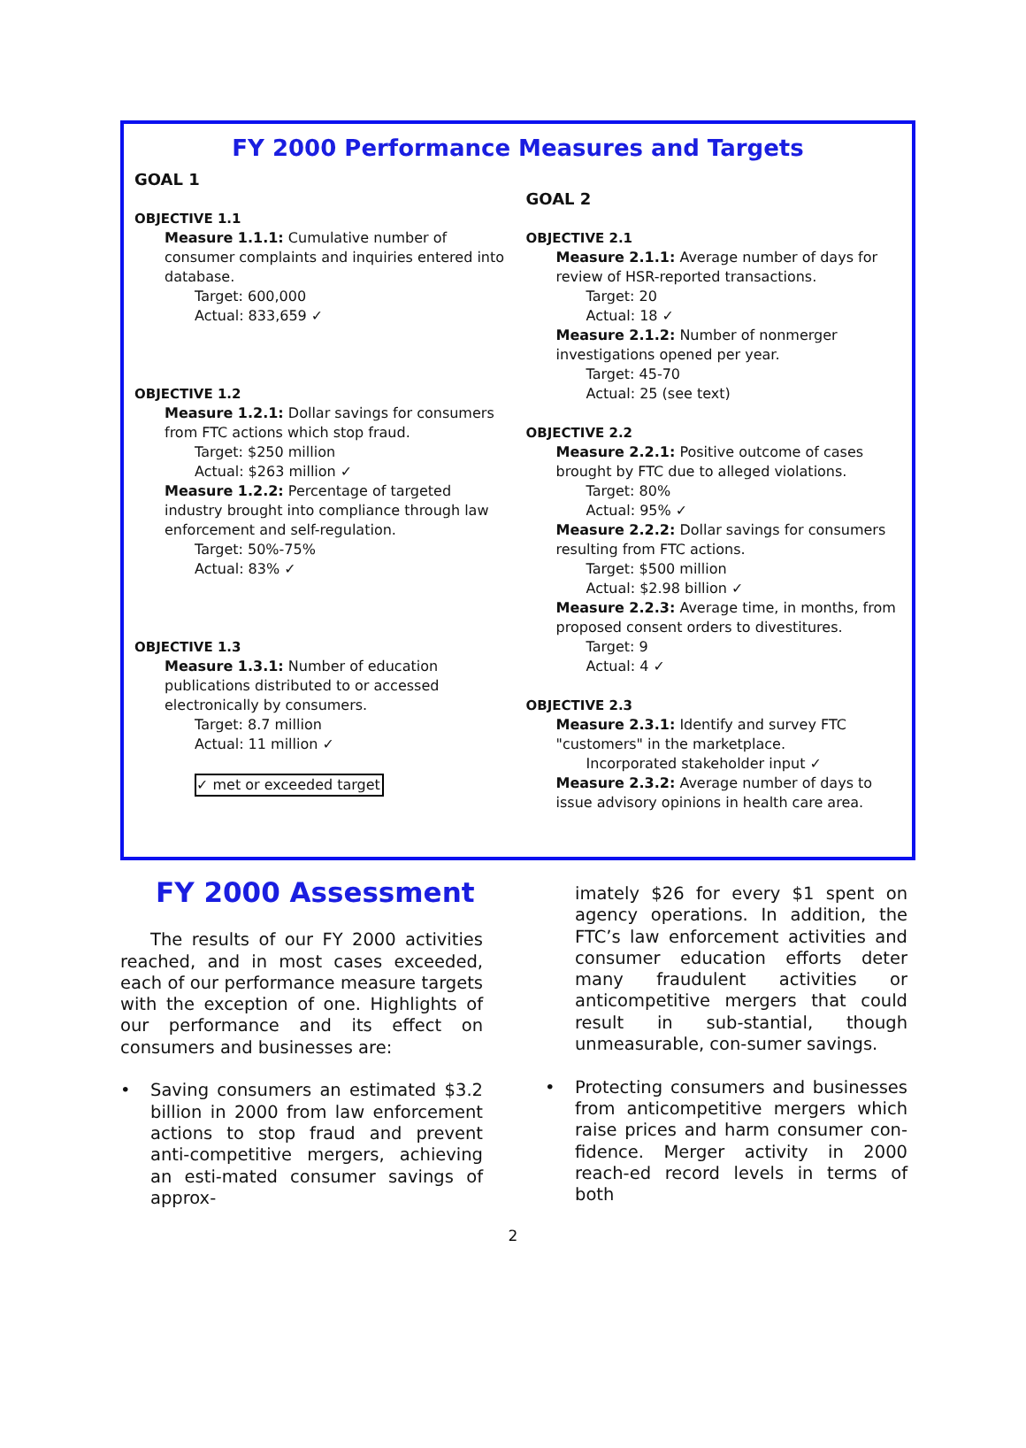FY 2000 Performance Measures and Targets
GOAL 1
OBJECTIVE 1.1
Measure 1.1.1: Cumulative number of consumer complaints and inquiries entered into database.
Target: 600,000
Actual: 833,659 ✓
OBJECTIVE 1.2
Measure 1.2.1: Dollar savings for consumers from FTC actions which stop fraud.
Target: $250 million
Actual: $263 million ✓
Measure 1.2.2: Percentage of targeted industry brought into compliance through law enforcement and self-regulation.
Target: 50%-75%
Actual: 83% ✓
OBJECTIVE 1.3
Measure 1.3.1: Number of education publications distributed to or accessed electronically by consumers.
Target: 8.7 million
Actual: 11 million ✓
✓ met or exceeded target
GOAL 2
OBJECTIVE 2.1
Measure 2.1.1: Average number of days for review of HSR-reported transactions.
Target: 20
Actual: 18 ✓
Measure 2.1.2: Number of nonmerger investigations opened per year.
Target: 45-70
Actual: 25 (see text)
OBJECTIVE 2.2
Measure 2.2.1: Positive outcome of cases brought by FTC due to alleged violations.
Target: 80%
Actual: 95% ✓
Measure 2.2.2: Dollar savings for consumers resulting from FTC actions.
Target: $500 million
Actual: $2.98 billion ✓
Measure 2.2.3: Average time, in months, from proposed consent orders to divestitures.
Target: 9
Actual: 4 ✓
OBJECTIVE 2.3
Measure 2.3.1: Identify and survey FTC "customers" in the marketplace.
Incorporated stakeholder input ✓
Measure 2.3.2: Average number of days to issue advisory opinions in health care area.
FY 2000 Assessment
The results of our FY 2000 activities reached, and in most cases exceeded, each of our performance measure targets with the exception of one. Highlights of our performance and its effect on consumers and businesses are:
• Saving consumers an estimated $3.2 billion in 2000 from law enforcement actions to stop fraud and prevent anti-competitive mergers, achieving an esti-mated consumer savings of approx-
imately $26 for every $1 spent on agency operations. In addition, the FTC’s law enforcement activities and consumer education efforts deter many fraudulent activities or anticompetitive mergers that could result in sub-stantial, though unmeasurable, con-sumer savings.
• Protecting consumers and businesses from anticompetitive mergers which raise prices and harm consumer con-fidence. Merger activity in 2000 reach-ed record levels in terms of both
2